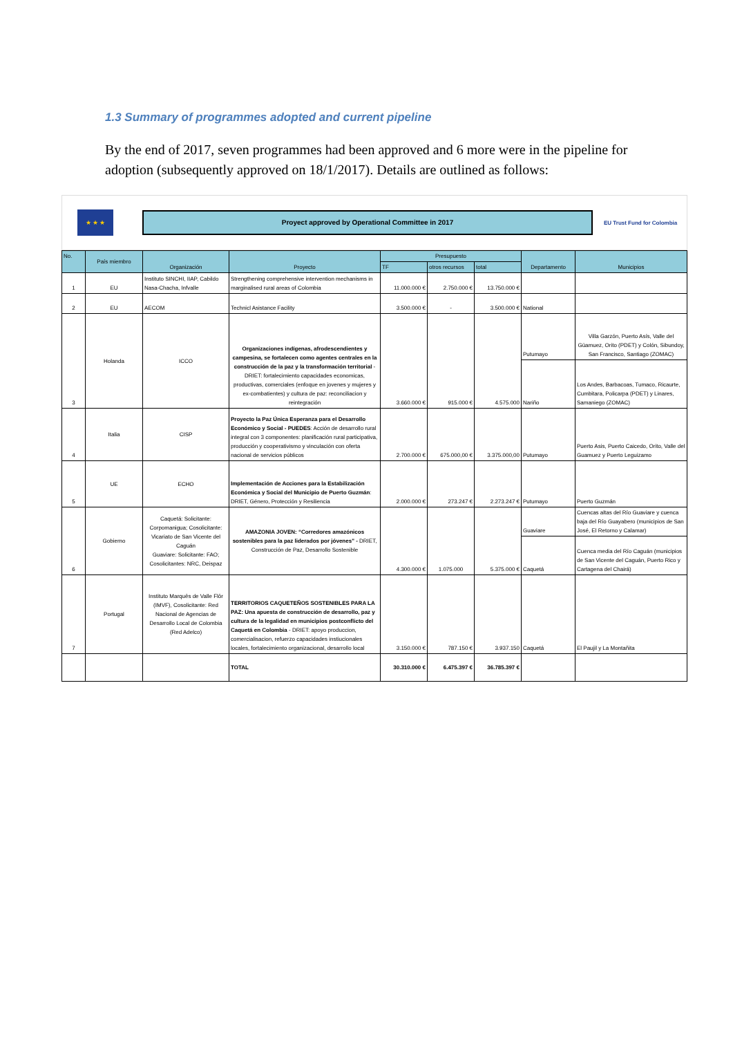1.3 Summary of programmes adopted and current pipeline
By the end of 2017, seven programmes had been approved and 6 more were in the pipeline for adoption (subsequently approved on 18/1/2017). Details are outlined as follows:
★ ★ ★
Proyect approved by Operational Committee in 2017
EU Trust Fund for Colombia
| No. | País miembro | Organización | Proyecto | Presupuesto | | | Departamento | Municipios |
| --- | --- | --- | --- | --- | --- | --- | --- | --- |
| | | | | TF | otros recursos | total | | |
| 1 | EU | Instituto SINCHI, IIAP, Cabildo Nasa-Chacha, Infvalle | Strengthening comprehensive intervention mechanisms in marginalised rural areas of Colombia | 11.000.000 € | 2.750.000 € | 13.750.000 € | | |
| 2 | EU | AECOM | Technicl Asistance Facility | 3.500.000 € | - | 3.500.000 € | National | |
| 3 | Holanda | ICCO | Organizaciones indígenas, afrodescendientes y campesina, se fortalecen como agentes centrales en la construcción de la paz y la transformación territorial - DRIET: fortalecimiento capacidades economicas, productivas, comerciales (enfoque en jovenes y mujeres y ex-combatientes) y cultura de paz: reconciliacion y reintegración | 3.660.000 € | 915.000 € | 4.575.000 | Putumayo | Villa Garzón, Puerto Asís, Valle del Güamuez, Orito (PDET) y Colón, Sibundoy, San Francisco, Santiago (ZOMAC) |
| | | | | | | | Nariño | Los Andes, Barbacoas, Tumaco, Ricaurte, Cumbitara, Policarpa (PDET) y Linares, Samaniego (ZOMAC) |
| 4 | Italia | CISP | Proyecto la Paz Única Esperanza para el Desarrollo Económico y Social - PUEDES : Acción de desarrollo rural integral con 3 componentes: planificación rural participativa, producción y cooperativismo y vinculación con oferta nacional de servicios públicos | 2.700.000 € | 675.000,00 € | 3.375.000,00 | Putumayo | Puerto Asis, Puerto Caicedo, Orito, Valle del Guamuez y Puerto Leguizamo |
| 5 | UE | ECHO | Implementación de Acciones para la Estabilización Económica y Social del Municipio de Puerto Guzmán : DRIET, Género, Protección y Resiliencia | 2.000.000 € | 273.247 € | 2.273.247 € | Putumayo | Puerto Guzmán |
| 6 | Gobierno | Caquetá: Solicitante: Corpomanigua; Cosolicitante: Vicariato de San Vicente del Caguán Guaviare: Solicitante: FAO; Cosolicitantes: NRC, Deispaz | AMAZONIA JOVEN: “Corredores amazónicos sostenibles para la paz liderados por jóvenes" - DRIET, Construcción de Paz, Desarrollo Sostenible | 4.300.000 € | 1.075.000 | 5.375.000 € | Guaviare | Cuencas altas del Río Guaviare y cuenca baja del Río Guayabero (municipios de San José, El Retorno y Calamar) |
| | | | | | | | Caquetá | Cuenca media del Río Caguán (municipios de San Vicente del Caguán, Puerto Rico y Cartagena del Chairá) |
| 7 | Portugal | Instituto Marquês de Valle Flôr (IMVF), Cosolicitante: Red Nacional de Agencias de Desarrollo Local de Colombia (Red Adelco) | TERRITORIOS CAQUETEÑOS SOSTENIBLES PARA LA PAZ: Una apuesta de construcción de desarrollo, paz y cultura de la legalidad en municipios postconflicto del Caquetá en Colombia - DRIET: apoyo produccion, comercialisacion, refuerzo capacidades instiucionales locales, fortalecimiento organizacional, desarrollo local | 3.150.000 € | 787.150 € | 3.937.150 | Caquetá | El Paujil y La Montañita |
| | | | TOTAL | 30.310.000 € | 6.475.397 € | 36.785.397 € | | |